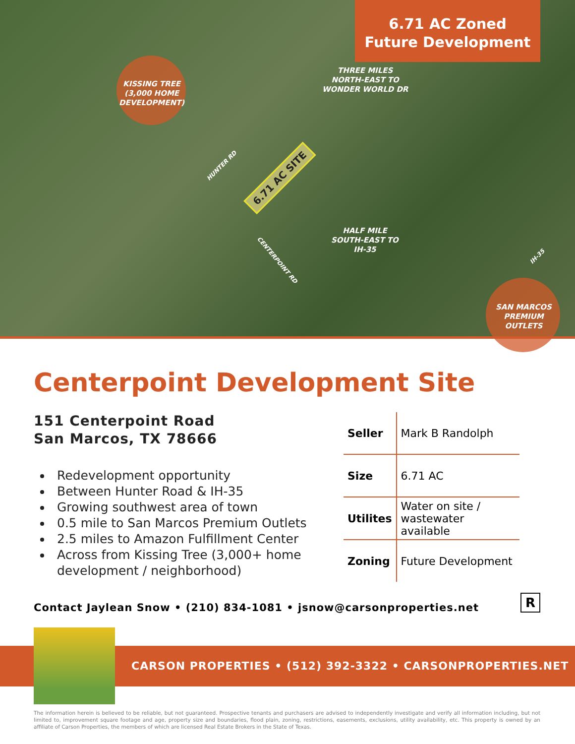6.71 AC Zoned
Future Development
KISSING TREE
(3,000 HOME
DEVELOPMENT)
THREE MILES
NORTH-EAST TO
WONDER WORLD DR
HUNTER RD
6.71 AC SITE
HALF MILE
SOUTH-EAST TO
IH-35
CENTERPOINT RD IH-35
SAN MARCOS
PREMIUM
OUTLETS
Centerpoint Development Site
151 Centerpoint Road
San Marcos, TX 78666
Redevelopment opportunity
Between Hunter Road & IH-35
Growing southwest area of town
0.5 mile to San Marcos Premium Outlets
2.5 miles to Amazon Fulfillment Center
Across from Kissing Tree (3,000+ home development / neighborhood)
| Seller | Mark B Randolph |
| Size | 6.71 AC |
| Utilites | Water on site / wastewater available |
| Zoning | Future Development |
Contact Jaylean Snow • (210) 834-1081 • jsnow@carsonproperties.net
R
CARSON PROPERTIES • (512) 392-3322 • CARSONPROPERTIES.NET
The information herein is believed to be reliable, but not guaranteed. Prospective tenants and purchasers are advised to independently investigate and verify all information including, but not limited to, improvement square footage and age, property size and boundaries, flood plain, zoning, restrictions, easements, exclusions, utility availability, etc. This property is owned by an affiliate of Carson Properties, the members of which are licensed Real Estate Brokers in the State of Texas.